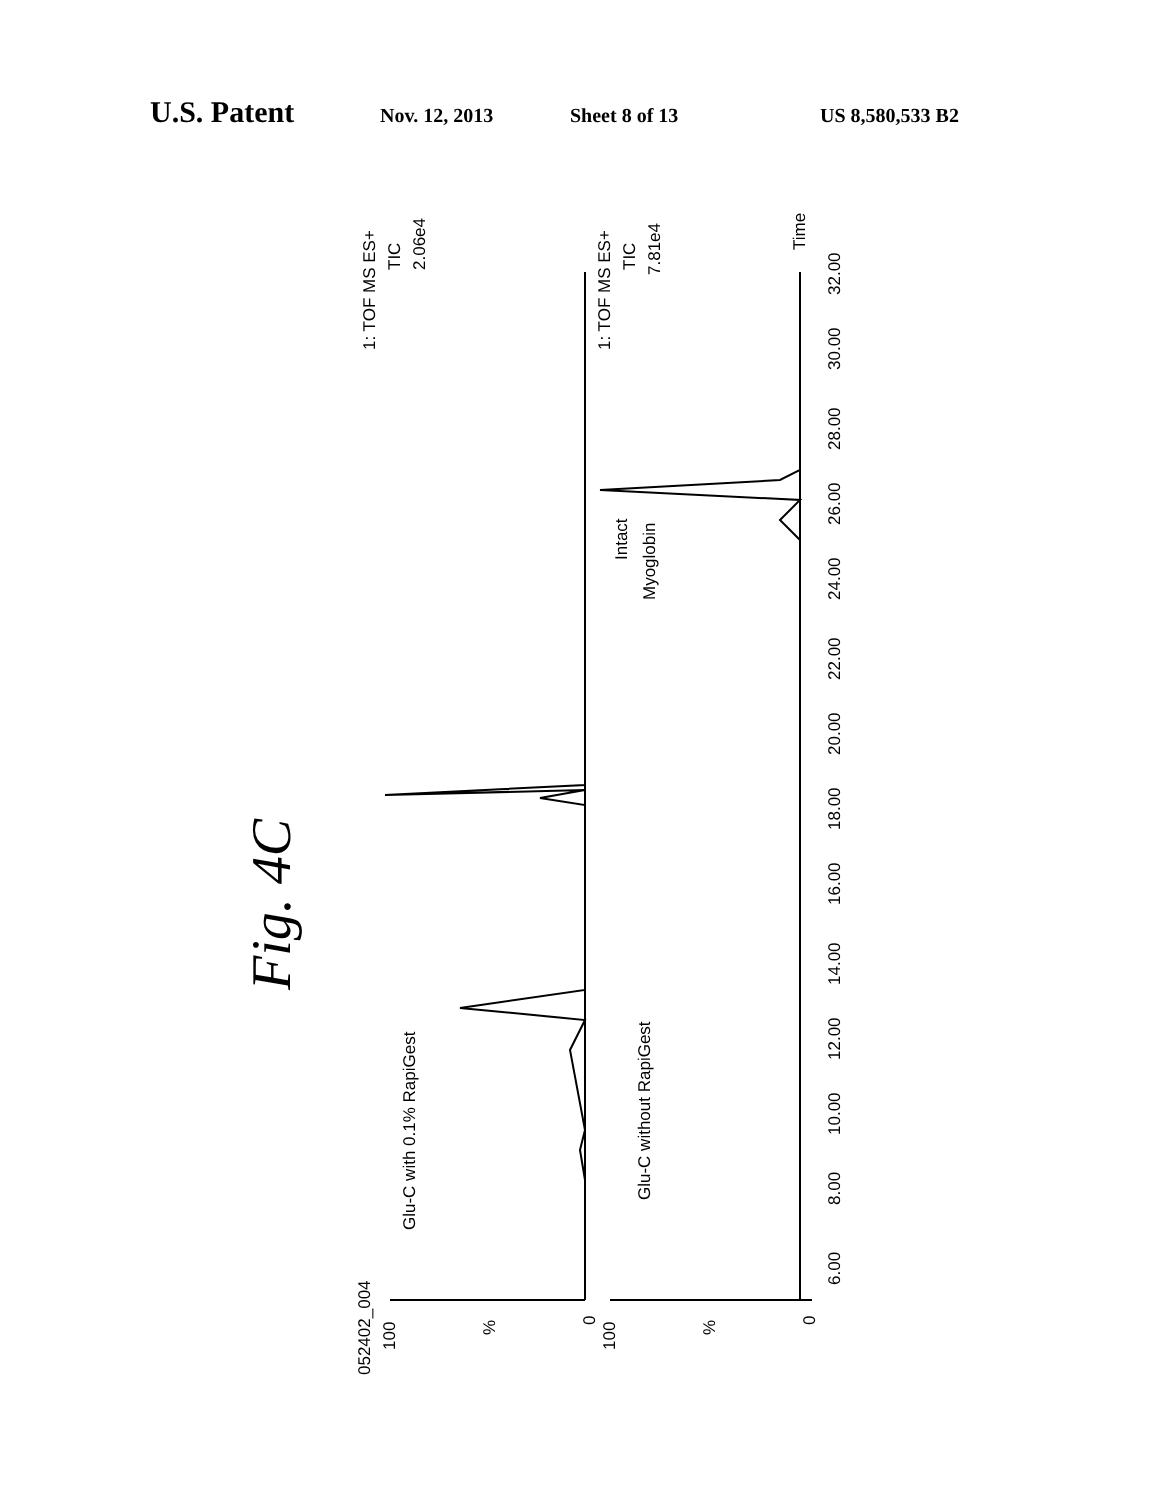U.S. Patent Nov. 12, 2013 Sheet 8 of 13 US 8,580,533 B2
Fig. 4C
052402_004
100
%
0
100
%
0
Glu-C with 0.1% RapiGest
Glu-C without RapiGest
Intact
Myoglobin
1: TOF MS ES+
TIC
2.06e4
1: TOF MS ES+
TIC
7.81e4
Time
6.00
8.00
10.00
12.00
14.00
16.00
18.00
20.00
22.00
24.00
26.00
28.00
30.00
32.00